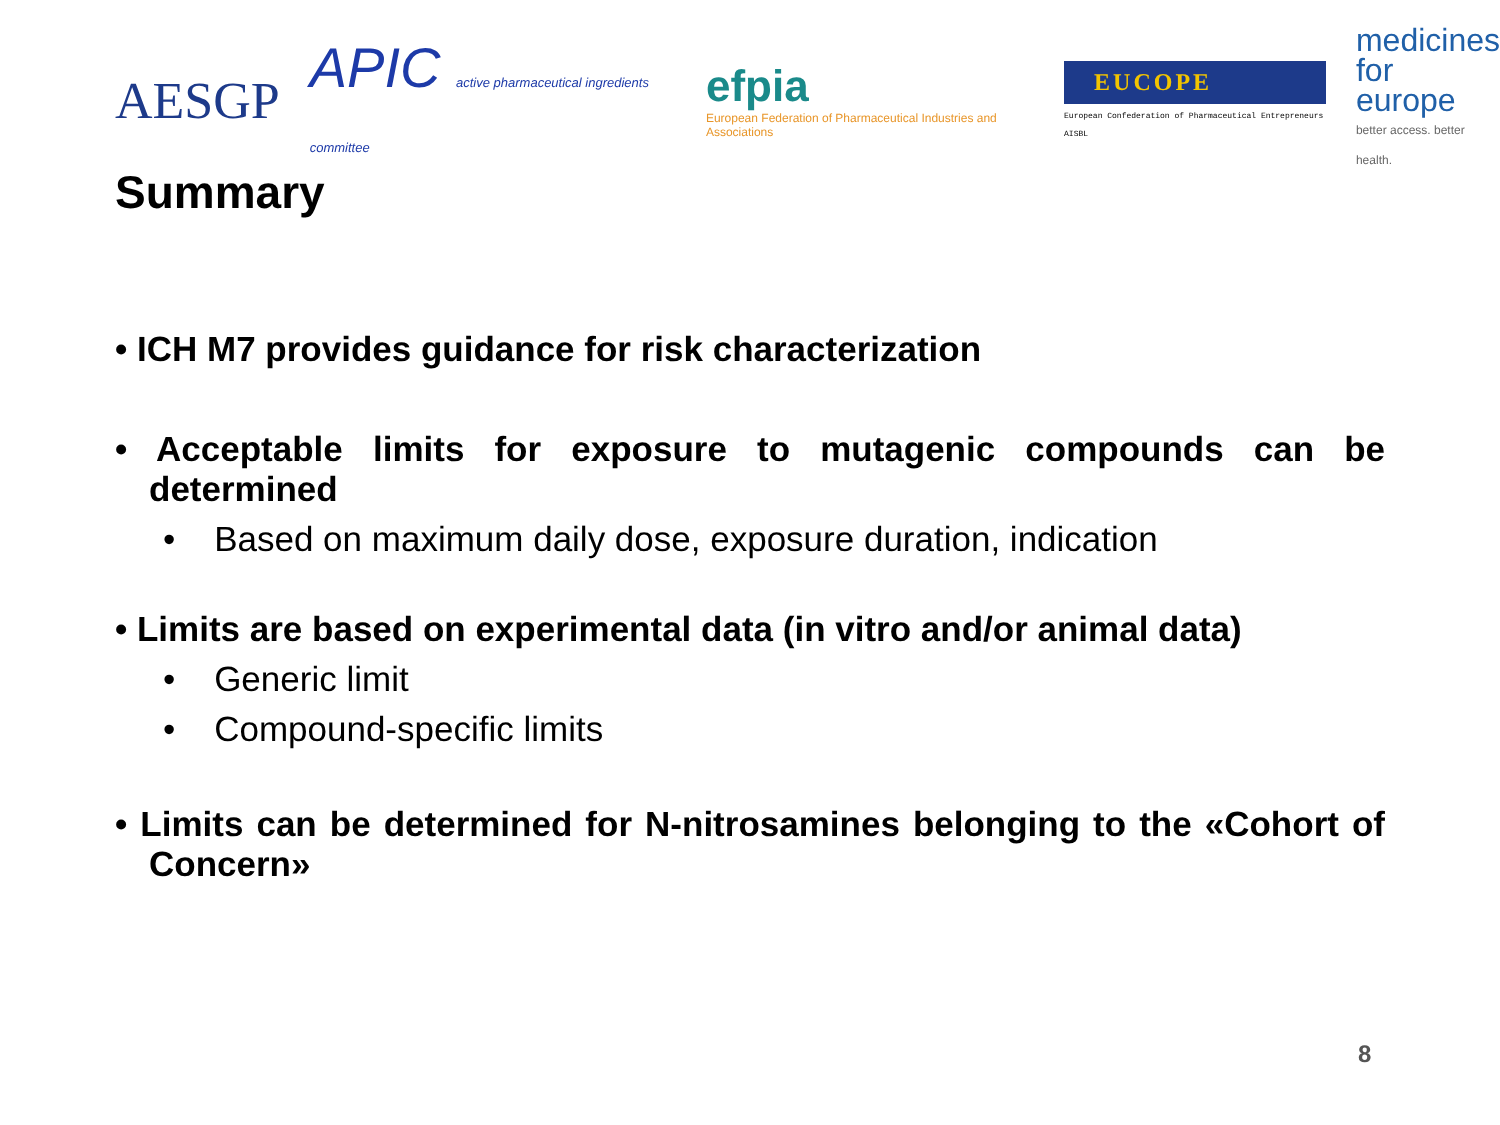AESGP
APIC active pharmaceutical ingredients committee
efpia
European Federation of Pharmaceutical Industries and Associations
EUCOPE
European Confederation of Pharmaceutical Entrepreneurs AISBL
medicines
for europe
better access. better health.
Summary
• ICH M7 provides guidance for risk characterization
• Acceptable limits for exposure to mutagenic compounds can be determined
• Based on maximum daily dose, exposure duration, indication
• Limits are based on experimental data (in vitro and/or animal data)
• Generic limit
• Compound-specific limits
• Limits can be determined for N-nitrosamines belonging to the «Cohort of Concern»
8